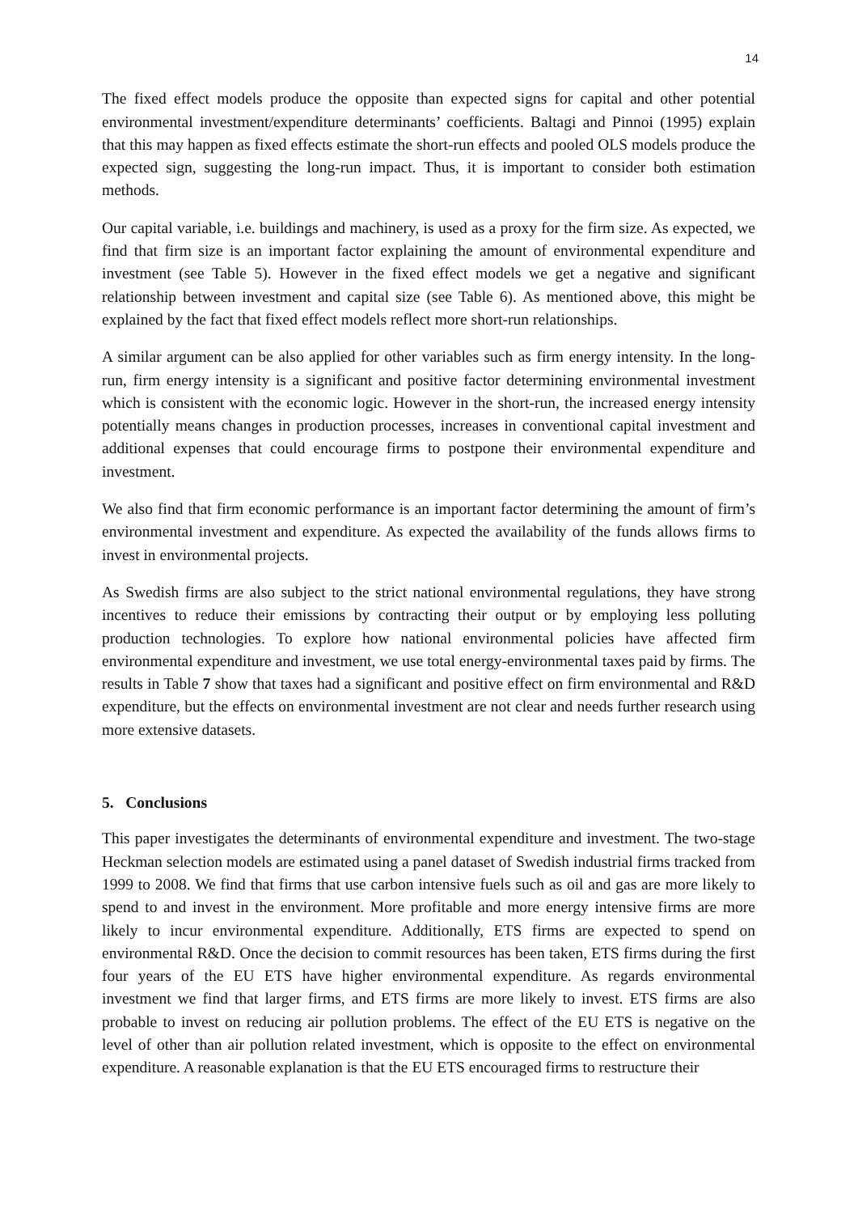14
The fixed effect models produce the opposite than expected signs for capital and other potential environmental investment/expenditure determinants’ coefficients. Baltagi and Pinnoi (1995) explain that this may happen as fixed effects estimate the short-run effects and pooled OLS models produce the expected sign, suggesting the long-run impact. Thus, it is important to consider both estimation methods.
Our capital variable, i.e. buildings and machinery, is used as a proxy for the firm size. As expected, we find that firm size is an important factor explaining the amount of environmental expenditure and investment (see Table 5). However in the fixed effect models we get a negative and significant relationship between investment and capital size (see Table 6). As mentioned above, this might be explained by the fact that fixed effect models reflect more short-run relationships.
A similar argument can be also applied for other variables such as firm energy intensity. In the long-run, firm energy intensity is a significant and positive factor determining environmental investment which is consistent with the economic logic. However in the short-run, the increased energy intensity potentially means changes in production processes, increases in conventional capital investment and additional expenses that could encourage firms to postpone their environmental expenditure and investment.
We also find that firm economic performance is an important factor determining the amount of firm’s environmental investment and expenditure. As expected the availability of the funds allows firms to invest in environmental projects.
As Swedish firms are also subject to the strict national environmental regulations, they have strong incentives to reduce their emissions by contracting their output or by employing less polluting production technologies. To explore how national environmental policies have affected firm environmental expenditure and investment, we use total energy-environmental taxes paid by firms. The results in Table 7 show that taxes had a significant and positive effect on firm environmental and R&D expenditure, but the effects on environmental investment are not clear and needs further research using more extensive datasets.
5. Conclusions
This paper investigates the determinants of environmental expenditure and investment. The two-stage Heckman selection models are estimated using a panel dataset of Swedish industrial firms tracked from 1999 to 2008. We find that firms that use carbon intensive fuels such as oil and gas are more likely to spend to and invest in the environment. More profitable and more energy intensive firms are more likely to incur environmental expenditure. Additionally, ETS firms are expected to spend on environmental R&D. Once the decision to commit resources has been taken, ETS firms during the first four years of the EU ETS have higher environmental expenditure. As regards environmental investment we find that larger firms, and ETS firms are more likely to invest. ETS firms are also probable to invest on reducing air pollution problems. The effect of the EU ETS is negative on the level of other than air pollution related investment, which is opposite to the effect on environmental expenditure. A reasonable explanation is that the EU ETS encouraged firms to restructure their